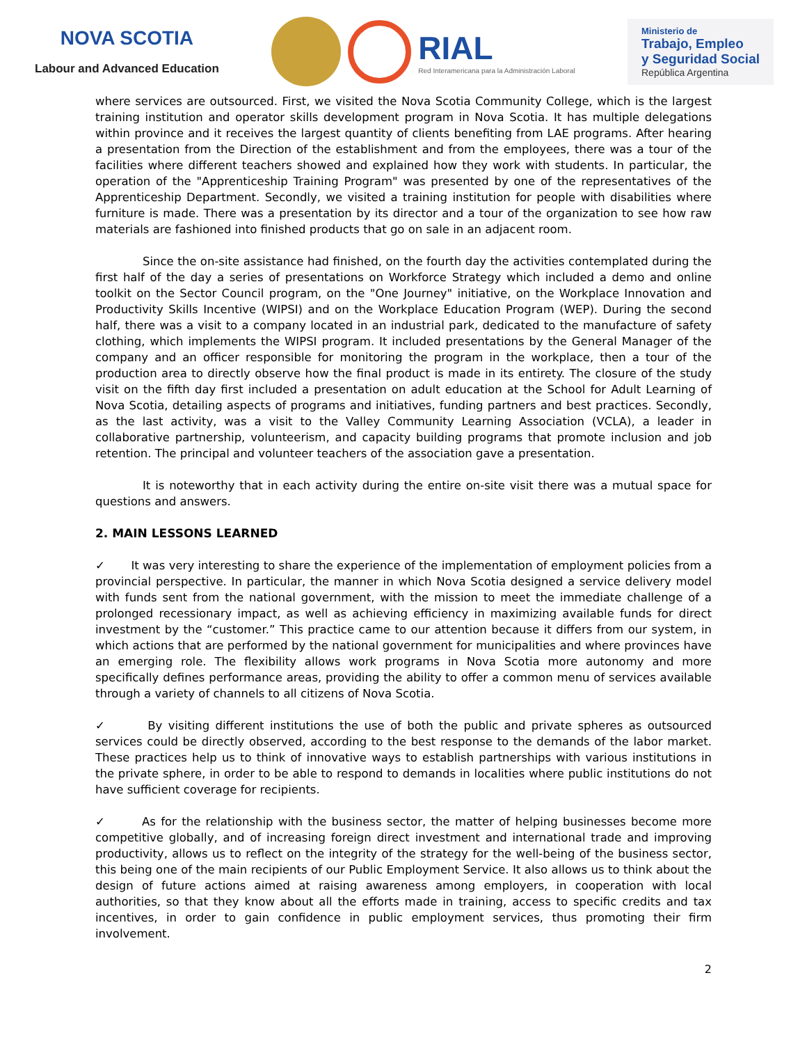NOVA SCOTIA
Labour and Advanced Education
RIAL
Red Interamericana para la Administración Laboral
Ministerio de
Trabajo, Empleo
y Seguridad Social
República Argentina
where services are outsourced. First, we visited the Nova Scotia Community College, which is the largest training institution and operator skills development program in Nova Scotia. It has multiple delegations within province and it receives the largest quantity of clients benefiting from LAE programs. After hearing a presentation from the Direction of the establishment and from the employees, there was a tour of the facilities where different teachers showed and explained how they work with students. In particular, the operation of the "Apprenticeship Training Program" was presented by one of the representatives of the Apprenticeship Department. Secondly, we visited a training institution for people with disabilities where furniture is made. There was a presentation by its director and a tour of the organization to see how raw materials are fashioned into finished products that go on sale in an adjacent room.
Since the on-site assistance had finished, on the fourth day the activities contemplated during the first half of the day a series of presentations on Workforce Strategy which included a demo and online toolkit on the Sector Council program, on the "One Journey" initiative, on the Workplace Innovation and Productivity Skills Incentive (WIPSI) and on the Workplace Education Program (WEP). During the second half, there was a visit to a company located in an industrial park, dedicated to the manufacture of safety clothing, which implements the WIPSI program. It included presentations by the General Manager of the company and an officer responsible for monitoring the program in the workplace, then a tour of the production area to directly observe how the final product is made in its entirety. The closure of the study visit on the fifth day first included a presentation on adult education at the School for Adult Learning of Nova Scotia, detailing aspects of programs and initiatives, funding partners and best practices. Secondly, as the last activity, was a visit to the Valley Community Learning Association (VCLA), a leader in collaborative partnership, volunteerism, and capacity building programs that promote inclusion and job retention. The principal and volunteer teachers of the association gave a presentation.
It is noteworthy that in each activity during the entire on-site visit there was a mutual space for questions and answers.
2. MAIN LESSONS LEARNED
✓ It was very interesting to share the experience of the implementation of employment policies from a provincial perspective. In particular, the manner in which Nova Scotia designed a service delivery model with funds sent from the national government, with the mission to meet the immediate challenge of a prolonged recessionary impact, as well as achieving efficiency in maximizing available funds for direct investment by the “customer.” This practice came to our attention because it differs from our system, in which actions that are performed by the national government for municipalities and where provinces have an emerging role. The flexibility allows work programs in Nova Scotia more autonomy and more specifically defines performance areas, providing the ability to offer a common menu of services available through a variety of channels to all citizens of Nova Scotia.
✓ By visiting different institutions the use of both the public and private spheres as outsourced services could be directly observed, according to the best response to the demands of the labor market. These practices help us to think of innovative ways to establish partnerships with various institutions in the private sphere, in order to be able to respond to demands in localities where public institutions do not have sufficient coverage for recipients.
✓ As for the relationship with the business sector, the matter of helping businesses become more competitive globally, and of increasing foreign direct investment and international trade and improving productivity, allows us to reflect on the integrity of the strategy for the well-being of the business sector, this being one of the main recipients of our Public Employment Service. It also allows us to think about the design of future actions aimed at raising awareness among employers, in cooperation with local authorities, so that they know about all the efforts made in training, access to specific credits and tax incentives, in order to gain confidence in public employment services, thus promoting their firm involvement.
2